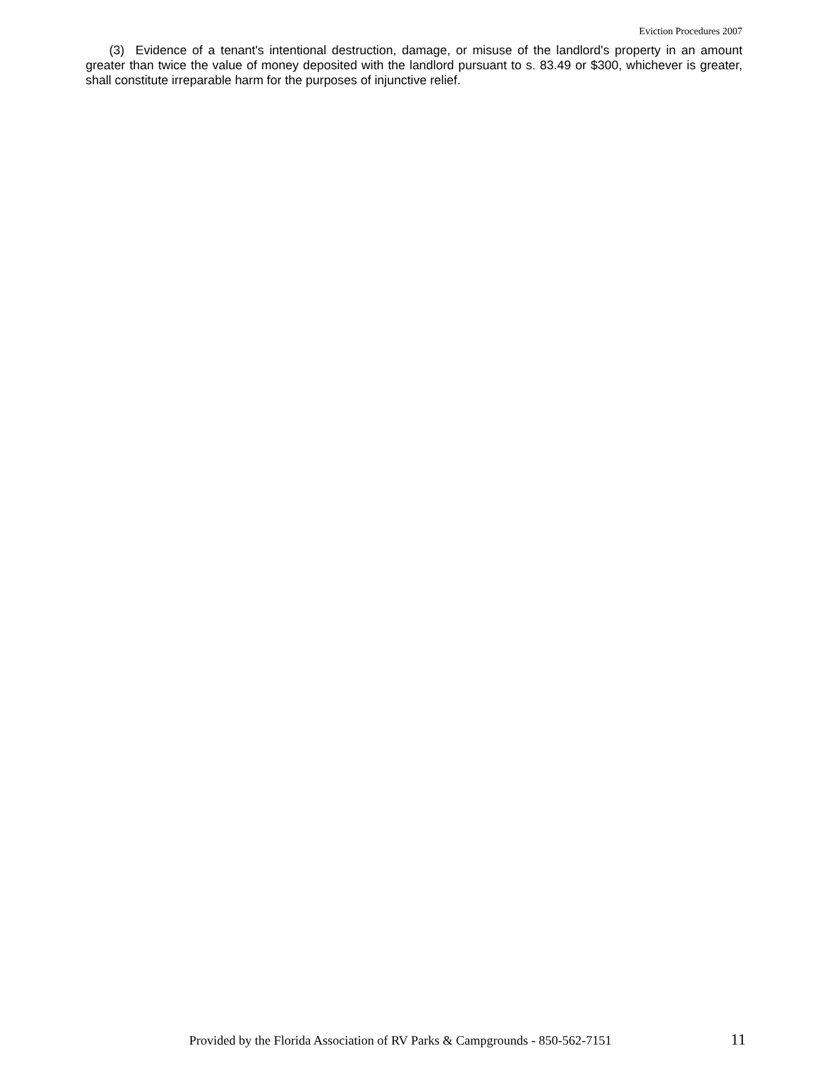Eviction Procedures 2007
(3) Evidence of a tenant's intentional destruction, damage, or misuse of the landlord's property in an amount greater than twice the value of money deposited with the landlord pursuant to s. 83.49 or $300, whichever is greater, shall constitute irreparable harm for the purposes of injunctive relief.
Provided by the Florida Association of RV Parks & Campgrounds - 850-562-7151 11